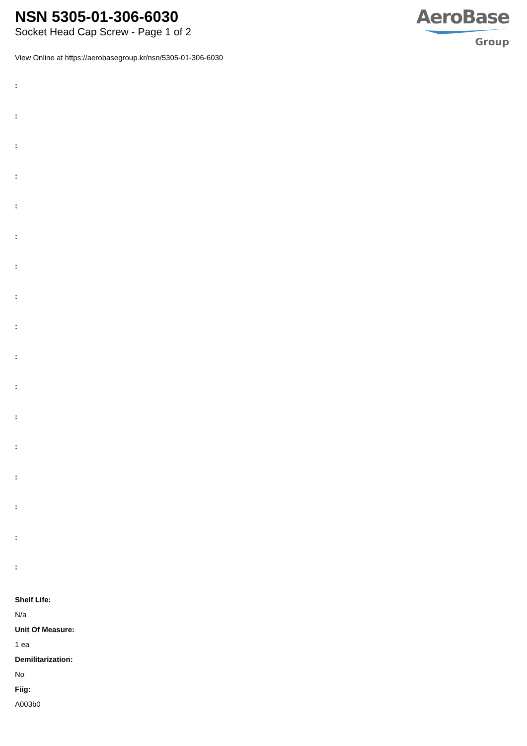NSN 5305-01-306-6030
Socket Head Cap Screw - Page 1 of 2
AeroBase
Group
View Online at https://aerobasegroup.kr/nsn/5305-01-306-6030
:
:
:
:
:
:
:
:
:
:
:
:
:
:
:
:
:
Shelf Life:
N/a
Unit Of Measure:
1 ea
Demilitarization:
No
Fiig:
A003b0